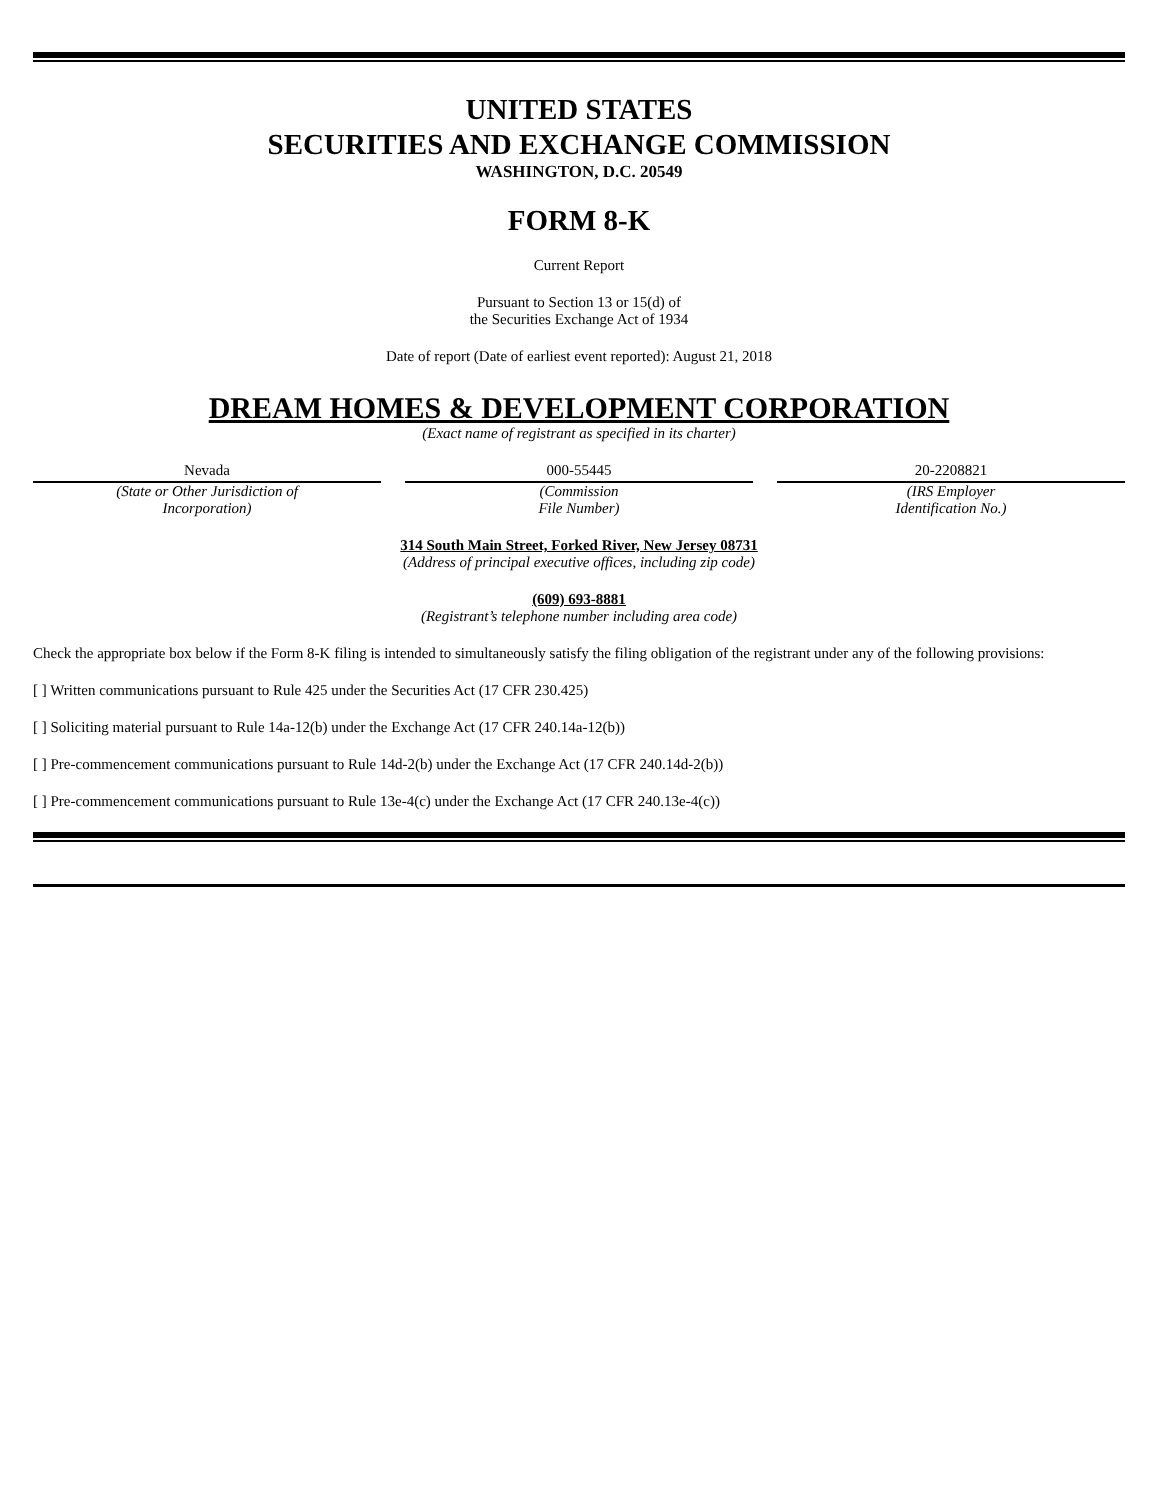UNITED STATES
SECURITIES AND EXCHANGE COMMISSION
WASHINGTON, D.C. 20549
FORM 8-K
Current Report
Pursuant to Section 13 or 15(d) of
the Securities Exchange Act of 1934
Date of report (Date of earliest event reported): August 21, 2018
DREAM HOMES & DEVELOPMENT CORPORATION
(Exact name of registrant as specified in its charter)
Nevada
(State or Other Jurisdiction of
Incorporation)
000-55445
(Commission
File Number)
20-2208821
(IRS Employer
Identification No.)
314 South Main Street, Forked River, New Jersey 08731
(Address of principal executive offices, including zip code)
(609) 693-8881
(Registrant’s telephone number including area code)
Check the appropriate box below if the Form 8-K filing is intended to simultaneously satisfy the filing obligation of the registrant under any of the following provisions:
[ ] Written communications pursuant to Rule 425 under the Securities Act (17 CFR 230.425)
[ ] Soliciting material pursuant to Rule 14a-12(b) under the Exchange Act (17 CFR 240.14a-12(b))
[ ] Pre-commencement communications pursuant to Rule 14d-2(b) under the Exchange Act (17 CFR 240.14d-2(b))
[ ] Pre-commencement communications pursuant to Rule 13e-4(c) under the Exchange Act (17 CFR 240.13e-4(c))